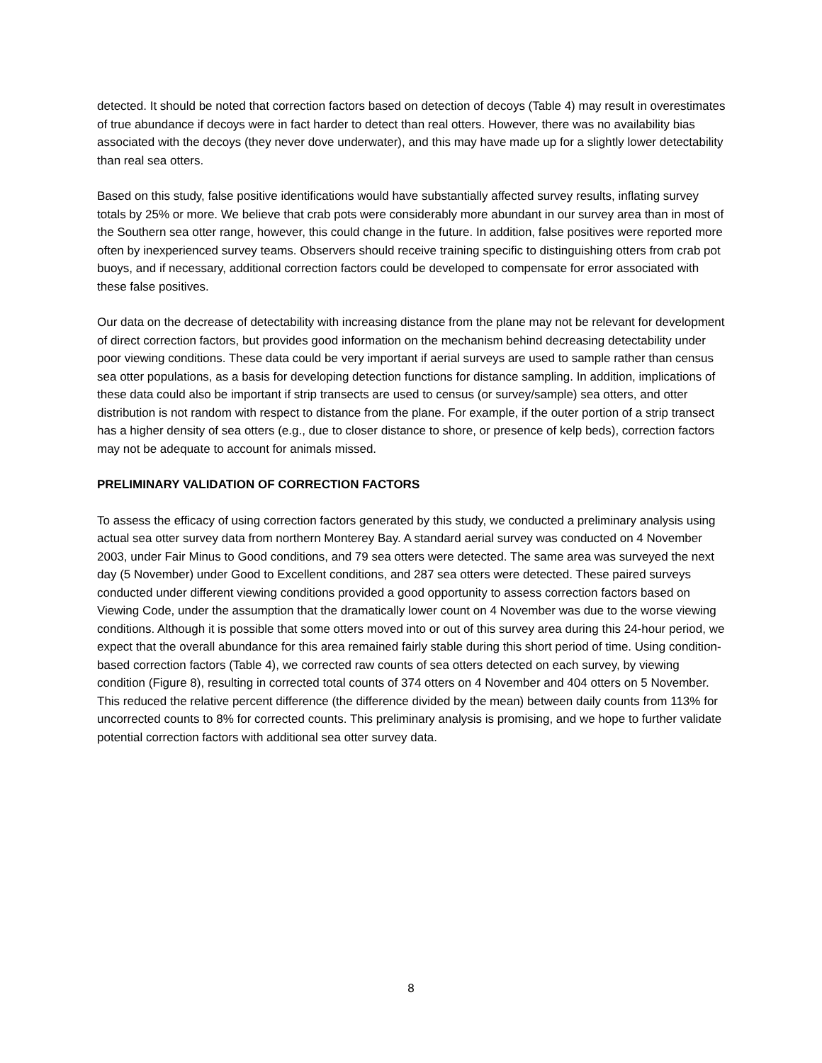detected. It should be noted that correction factors based on detection of decoys (Table 4) may result in overestimates of true abundance if decoys were in fact harder to detect than real otters. However, there was no availability bias associated with the decoys (they never dove underwater), and this may have made up for a slightly lower detectability than real sea otters.
Based on this study, false positive identifications would have substantially affected survey results, inflating survey totals by 25% or more. We believe that crab pots were considerably more abundant in our survey area than in most of the Southern sea otter range, however, this could change in the future. In addition, false positives were reported more often by inexperienced survey teams. Observers should receive training specific to distinguishing otters from crab pot buoys, and if necessary, additional correction factors could be developed to compensate for error associated with these false positives.
Our data on the decrease of detectability with increasing distance from the plane may not be relevant for development of direct correction factors, but provides good information on the mechanism behind decreasing detectability under poor viewing conditions. These data could be very important if aerial surveys are used to sample rather than census sea otter populations, as a basis for developing detection functions for distance sampling. In addition, implications of these data could also be important if strip transects are used to census (or survey/sample) sea otters, and otter distribution is not random with respect to distance from the plane. For example, if the outer portion of a strip transect has a higher density of sea otters (e.g., due to closer distance to shore, or presence of kelp beds), correction factors may not be adequate to account for animals missed.
PRELIMINARY VALIDATION OF CORRECTION FACTORS
To assess the efficacy of using correction factors generated by this study, we conducted a preliminary analysis using actual sea otter survey data from northern Monterey Bay. A standard aerial survey was conducted on 4 November 2003, under Fair Minus to Good conditions, and 79 sea otters were detected. The same area was surveyed the next day (5 November) under Good to Excellent conditions, and 287 sea otters were detected. These paired surveys conducted under different viewing conditions provided a good opportunity to assess correction factors based on Viewing Code, under the assumption that the dramatically lower count on 4 November was due to the worse viewing conditions. Although it is possible that some otters moved into or out of this survey area during this 24-hour period, we expect that the overall abundance for this area remained fairly stable during this short period of time. Using condition-based correction factors (Table 4), we corrected raw counts of sea otters detected on each survey, by viewing condition (Figure 8), resulting in corrected total counts of 374 otters on 4 November and 404 otters on 5 November. This reduced the relative percent difference (the difference divided by the mean) between daily counts from 113% for uncorrected counts to 8% for corrected counts. This preliminary analysis is promising, and we hope to further validate potential correction factors with additional sea otter survey data.
8